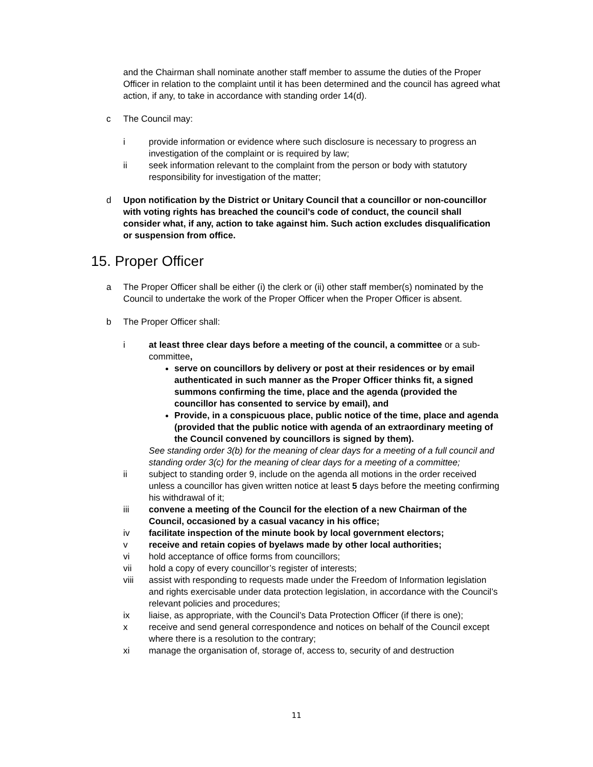and the Chairman shall nominate another staff member to assume the duties of the Proper Officer in relation to the complaint until it has been determined and the council has agreed what action, if any, to take in accordance with standing order 14(d).
c The Council may:
i provide information or evidence where such disclosure is necessary to progress an investigation of the complaint or is required by law;
ii seek information relevant to the complaint from the person or body with statutory responsibility for investigation of the matter;
d Upon notification by the District or Unitary Council that a councillor or non-councillor with voting rights has breached the council’s code of conduct, the council shall consider what, if any, action to take against him. Such action excludes disqualification or suspension from office.
15. Proper Officer
a The Proper Officer shall be either (i) the clerk or (ii) other staff member(s) nominated by the Council to undertake the work of the Proper Officer when the Proper Officer is absent.
b The Proper Officer shall:
i at least three clear days before a meeting of the council, a committee or a sub-committee,
serve on councillors by delivery or post at their residences or by email authenticated in such manner as the Proper Officer thinks fit, a signed summons confirming the time, place and the agenda (provided the councillor has consented to service by email), and
Provide, in a conspicuous place, public notice of the time, place and agenda (provided that the public notice with agenda of an extraordinary meeting of the Council convened by councillors is signed by them).
See standing order 3(b) for the meaning of clear days for a meeting of a full council and standing order 3(c) for the meaning of clear days for a meeting of a committee;
ii subject to standing order 9, include on the agenda all motions in the order received unless a councillor has given written notice at least 5 days before the meeting confirming his withdrawal of it;
iii convene a meeting of the Council for the election of a new Chairman of the Council, occasioned by a casual vacancy in his office;
iv facilitate inspection of the minute book by local government electors;
v receive and retain copies of byelaws made by other local authorities;
vi hold acceptance of office forms from councillors;
vii hold a copy of every councillor’s register of interests;
viii assist with responding to requests made under the Freedom of Information legislation and rights exercisable under data protection legislation, in accordance with the Council’s relevant policies and procedures;
ix liaise, as appropriate, with the Council’s Data Protection Officer (if there is one);
x receive and send general correspondence and notices on behalf of the Council except where there is a resolution to the contrary;
xi manage the organisation of, storage of, access to, security of and destruction
11